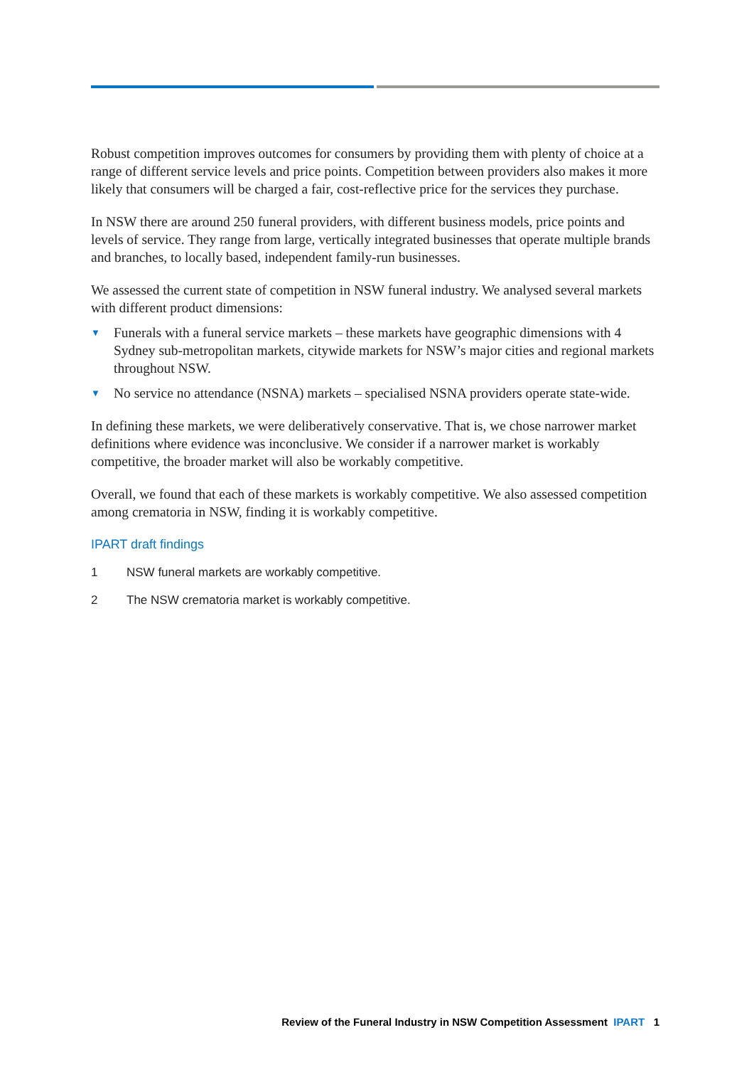Robust competition improves outcomes for consumers by providing them with plenty of choice at a range of different service levels and price points. Competition between providers also makes it more likely that consumers will be charged a fair, cost-reflective price for the services they purchase.
In NSW there are around 250 funeral providers, with different business models, price points and levels of service. They range from large, vertically integrated businesses that operate multiple brands and branches, to locally based, independent family-run businesses.
We assessed the current state of competition in NSW funeral industry. We analysed several markets with different product dimensions:
▼ Funerals with a funeral service markets – these markets have geographic dimensions with 4 Sydney sub-metropolitan markets, citywide markets for NSW’s major cities and regional markets throughout NSW.
▼ No service no attendance (NSNA) markets – specialised NSNA providers operate state-wide.
In defining these markets, we were deliberatively conservative. That is, we chose narrower market definitions where evidence was inconclusive. We consider if a narrower market is workably competitive, the broader market will also be workably competitive.
Overall, we found that each of these markets is workably competitive. We also assessed competition among crematoria in NSW, finding it is workably competitive.
IPART draft findings
1 NSW funeral markets are workably competitive.
2 The NSW crematoria market is workably competitive.
Review of the Funeral Industry in NSW Competition Assessment IPART 1